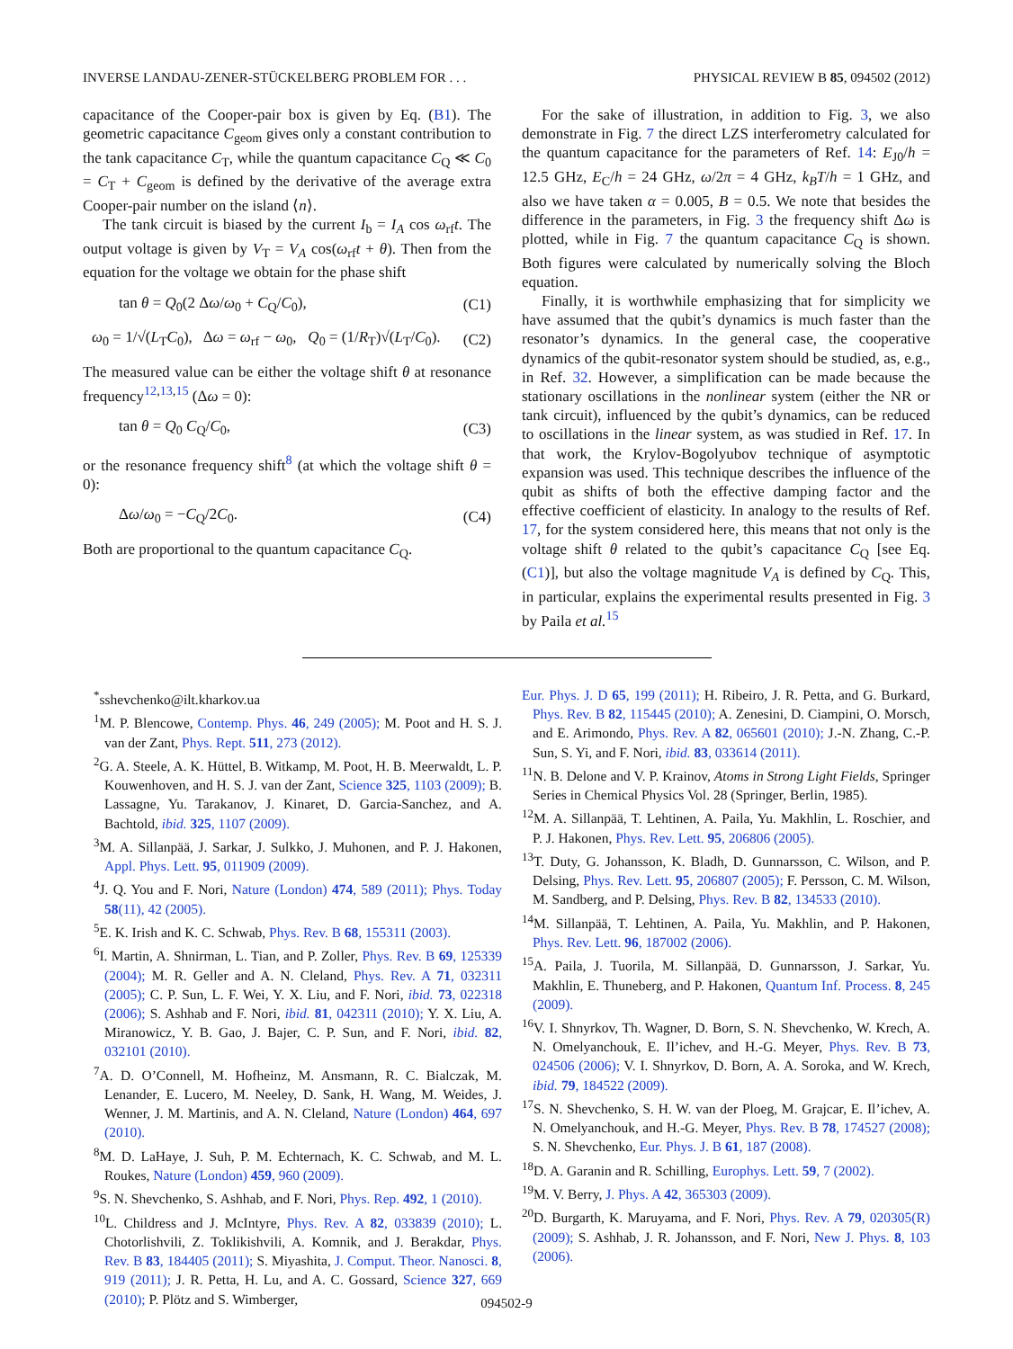INVERSE LANDAU-ZENER-STÜCKELBERG PROBLEM FOR . . . PHYSICAL REVIEW B 85, 094502 (2012)
capacitance of the Cooper-pair box is given by Eq. (B1). The geometric capacitance C<sub>geom</sub> gives only a constant contribution to the tank capacitance C<sub>T</sub>, while the quantum capacitance C<sub>Q</sub> ≪ C<sub>0</sub> = C<sub>T</sub> + C<sub>geom</sub> is defined by the derivative of the average extra Cooper-pair number on the island ⟨n⟩.
The tank circuit is biased by the current I<sub>b</sub> = I<sub>A</sub> cos ω<sub>rf</sub>t. The output voltage is given by V<sub>T</sub> = V<sub>A</sub> cos(ω<sub>rf</sub>t + θ). Then from the equation for the voltage we obtain for the phase shift
tan θ = Q<sub>0</sub>(2 Δω/ω<sub>0</sub> + C<sub>Q</sub>/C<sub>0</sub>), (C1)
ω<sub>0</sub> = 1/√(L<sub>T</sub>C<sub>0</sub>), Δω = ω<sub>rf</sub> − ω<sub>0</sub>, Q<sub>0</sub> = (1/R<sub>T</sub>)√(L<sub>T</sub>/C<sub>0</sub>). (C2)
The measured value can be either the voltage shift θ at resonance frequency<sup>12,13,15</sup> (Δω = 0):
tan θ = Q<sub>0</sub> C<sub>Q</sub>/C<sub>0</sub>, (C3)
or the resonance frequency shift<sup>8</sup> (at which the voltage shift θ = 0):
Δω/ω<sub>0</sub> = −C<sub>Q</sub>/2C<sub>0</sub>. (C4)
Both are proportional to the quantum capacitance C<sub>Q</sub>.
For the sake of illustration, in addition to Fig. 3, we also demonstrate in Fig. 7 the direct LZS interferometry calculated for the quantum capacitance for the parameters of Ref. 14: E<sub>J0</sub>/h = 12.5 GHz, E<sub>C</sub>/h = 24 GHz, ω/2π = 4 GHz, k<sub>B</sub>T/h = 1 GHz, and also we have taken α = 0.005, B = 0.5. We note that besides the difference in the parameters, in Fig. 3 the frequency shift Δω is plotted, while in Fig. 7 the quantum capacitance C<sub>Q</sub> is shown. Both figures were calculated by numerically solving the Bloch equation.
Finally, it is worthwhile emphasizing that for simplicity we have assumed that the qubit’s dynamics is much faster than the resonator’s dynamics. In the general case, the cooperative dynamics of the qubit-resonator system should be studied, as, e.g., in Ref. 32. However, a simplification can be made because the stationary oscillations in the nonlinear system (either the NR or tank circuit), influenced by the qubit’s dynamics, can be reduced to oscillations in the linear system, as was studied in Ref. 17. In that work, the Krylov-Bogolyubov technique of asymptotic expansion was used. This technique describes the influence of the qubit as shifts of both the effective damping factor and the effective coefficient of elasticity. In analogy to the results of Ref. 17, for the system considered here, this means that not only is the voltage shift θ related to the qubit’s capacitance C<sub>Q</sub> [see Eq. (C1)], but also the voltage magnitude V<sub>A</sub> is defined by C<sub>Q</sub>. This, in particular, explains the experimental results presented in Fig. 3 by Paila et al.<sup>15</sup>
<sup>*</sup> sshevchenko@ilt.kharkov.ua
<sup>1</sup> M. P. Blencowe, Contemp. Phys. 46, 249 (2005); M. Poot and H. S. J. van der Zant, Phys. Rept. 511, 273 (2012).
<sup>2</sup> G. A. Steele, A. K. Hüttel, B. Witkamp, M. Poot, H. B. Meerwaldt, L. P. Kouwenhoven, and H. S. J. van der Zant, Science 325, 1103 (2009); B. Lassagne, Yu. Tarakanov, J. Kinaret, D. Garcia-Sanchez, and A. Bachtold, ibid. 325, 1107 (2009).
<sup>3</sup> M. A. Sillanpää, J. Sarkar, J. Sulkko, J. Muhonen, and P. J. Hakonen, Appl. Phys. Lett. 95, 011909 (2009).
<sup>4</sup> J. Q. You and F. Nori, Nature (London) 474, 589 (2011); Phys. Today 58(11), 42 (2005).
<sup>5</sup> E. K. Irish and K. C. Schwab, Phys. Rev. B 68, 155311 (2003).
<sup>6</sup> I. Martin, A. Shnirman, L. Tian, and P. Zoller, Phys. Rev. B 69, 125339 (2004); M. R. Geller and A. N. Cleland, Phys. Rev. A 71, 032311 (2005); C. P. Sun, L. F. Wei, Y. X. Liu, and F. Nori, ibid. 73, 022318 (2006); S. Ashhab and F. Nori, ibid. 81, 042311 (2010); Y. X. Liu, A. Miranowicz, Y. B. Gao, J. Bajer, C. P. Sun, and F. Nori, ibid. 82, 032101 (2010).
<sup>7</sup> A. D. O’Connell, M. Hofheinz, M. Ansmann, R. C. Bialczak, M. Lenander, E. Lucero, M. Neeley, D. Sank, H. Wang, M. Weides, J. Wenner, J. M. Martinis, and A. N. Cleland, Nature (London) 464, 697 (2010).
<sup>8</sup> M. D. LaHaye, J. Suh, P. M. Echternach, K. C. Schwab, and M. L. Roukes, Nature (London) 459, 960 (2009).
<sup>9</sup> S. N. Shevchenko, S. Ashhab, and F. Nori, Phys. Rep. 492, 1 (2010).
<sup>10</sup> L. Childress and J. McIntyre, Phys. Rev. A 82, 033839 (2010); L. Chotorlishvili, Z. Toklikishvili, A. Komnik, and J. Berakdar, Phys. Rev. B 83, 184405 (2011); S. Miyashita, J. Comput. Theor. Nanosci. 8, 919 (2011); J. R. Petta, H. Lu, and A. C. Gossard, Science 327, 669 (2010); P. Plötz and S. Wimberger,
Eur. Phys. J. D 65, 199 (2011); H. Ribeiro, J. R. Petta, and G. Burkard, Phys. Rev. B 82, 115445 (2010); A. Zenesini, D. Ciampini, O. Morsch, and E. Arimondo, Phys. Rev. A 82, 065601 (2010); J.-N. Zhang, C.-P. Sun, S. Yi, and F. Nori, ibid. 83, 033614 (2011).
<sup>11</sup>N. B. Delone and V. P. Krainov, Atoms in Strong Light Fields, Springer Series in Chemical Physics Vol. 28 (Springer, Berlin, 1985).
<sup>12</sup> M. A. Sillanpää, T. Lehtinen, A. Paila, Yu. Makhlin, L. Roschier, and P. J. Hakonen, Phys. Rev. Lett. 95, 206806 (2005).
<sup>13</sup> T. Duty, G. Johansson, K. Bladh, D. Gunnarsson, C. Wilson, and P. Delsing, Phys. Rev. Lett. 95, 206807 (2005); F. Persson, C. M. Wilson, M. Sandberg, and P. Delsing, Phys. Rev. B 82, 134533 (2010).
<sup>14</sup> M. Sillanpää, T. Lehtinen, A. Paila, Yu. Makhlin, and P. Hakonen, Phys. Rev. Lett. 96, 187002 (2006).
<sup>15</sup> A. Paila, J. Tuorila, M. Sillanpää, D. Gunnarsson, J. Sarkar, Yu. Makhlin, E. Thuneberg, and P. Hakonen, Quantum Inf. Process. 8, 245 (2009).
<sup>16</sup> V. I. Shnyrkov, Th. Wagner, D. Born, S. N. Shevchenko, W. Krech, A. N. Omelyanchouk, E. Il’ichev, and H.-G. Meyer, Phys. Rev. B 73, 024506 (2006); V. I. Shnyrkov, D. Born, A. A. Soroka, and W. Krech, ibid. 79, 184522 (2009).
<sup>17</sup>S. N. Shevchenko, S. H. W. van der Ploeg, M. Grajcar, E. Il’ichev, A. N. Omelyanchouk, and H.-G. Meyer, Phys. Rev. B 78, 174527 (2008); S. N. Shevchenko, Eur. Phys. J. B 61, 187 (2008).
<sup>18</sup> D. A. Garanin and R. Schilling, Europhys. Lett. 59, 7 (2002).
<sup>19</sup> M. V. Berry, J. Phys. A 42, 365303 (2009).
<sup>20</sup> D. Burgarth, K. Maruyama, and F. Nori, Phys. Rev. A 79, 020305(R) (2009); S. Ashhab, J. R. Johansson, and F. Nori, New J. Phys. 8, 103 (2006).
094502-9